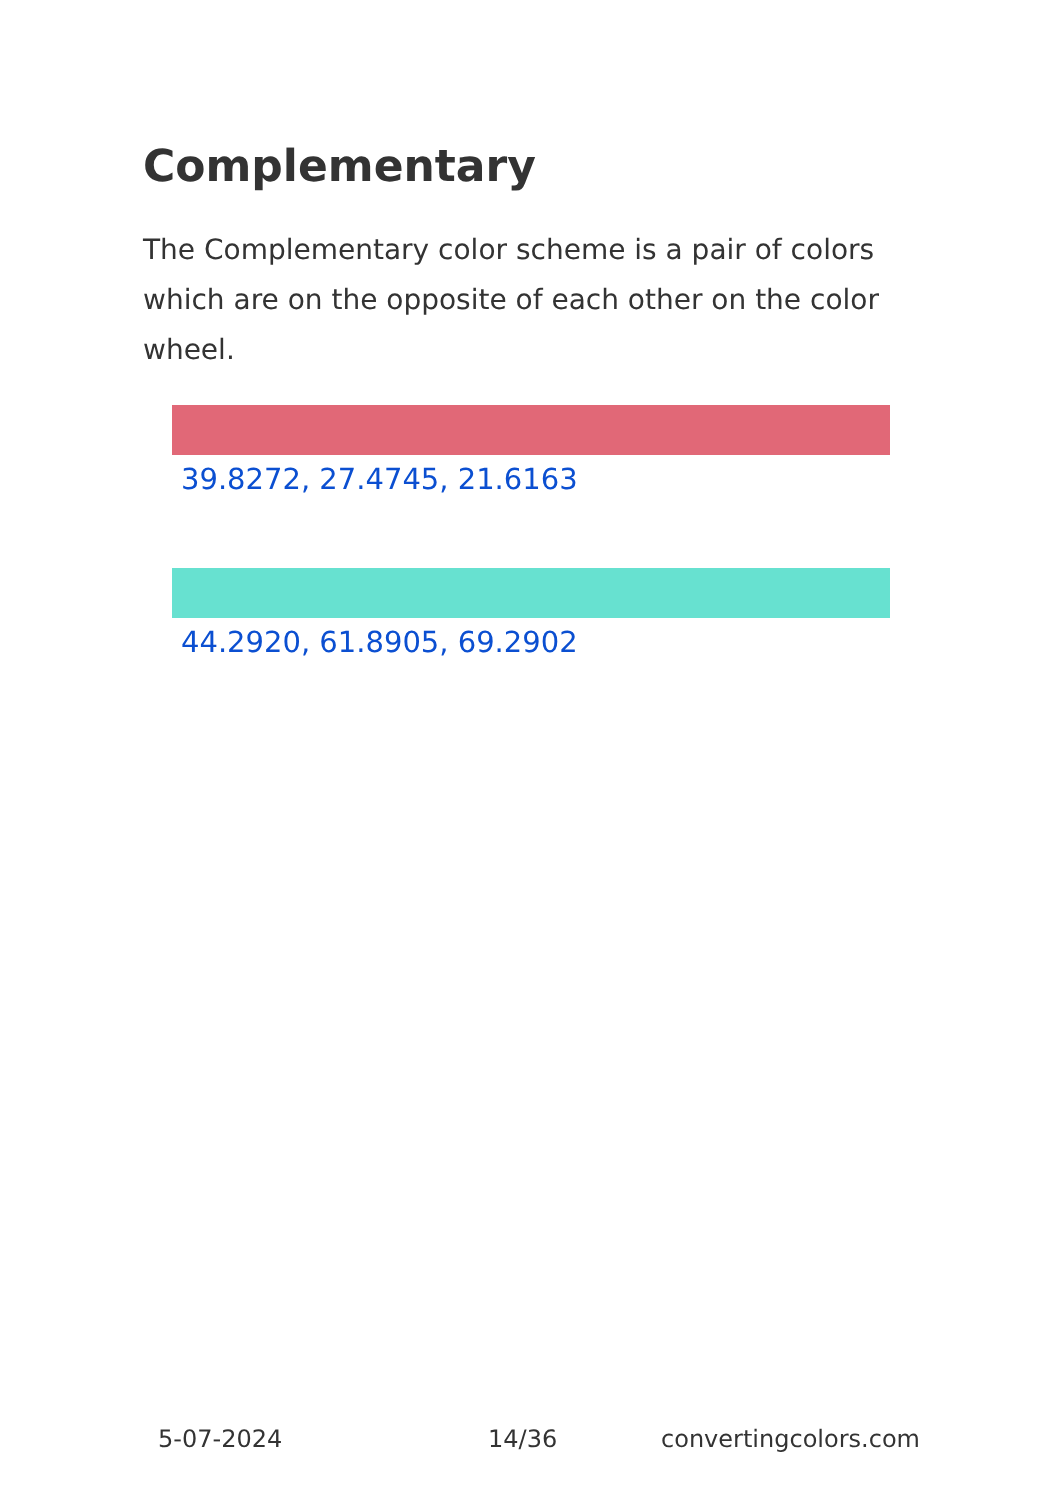Complementary
The Complementary color scheme is a pair of colors which are on the opposite of each other on the color wheel.
39.8272, 27.4745, 21.6163
44.2920, 61.8905, 69.2902
5-07-2024 14/36 convertingcolors.com